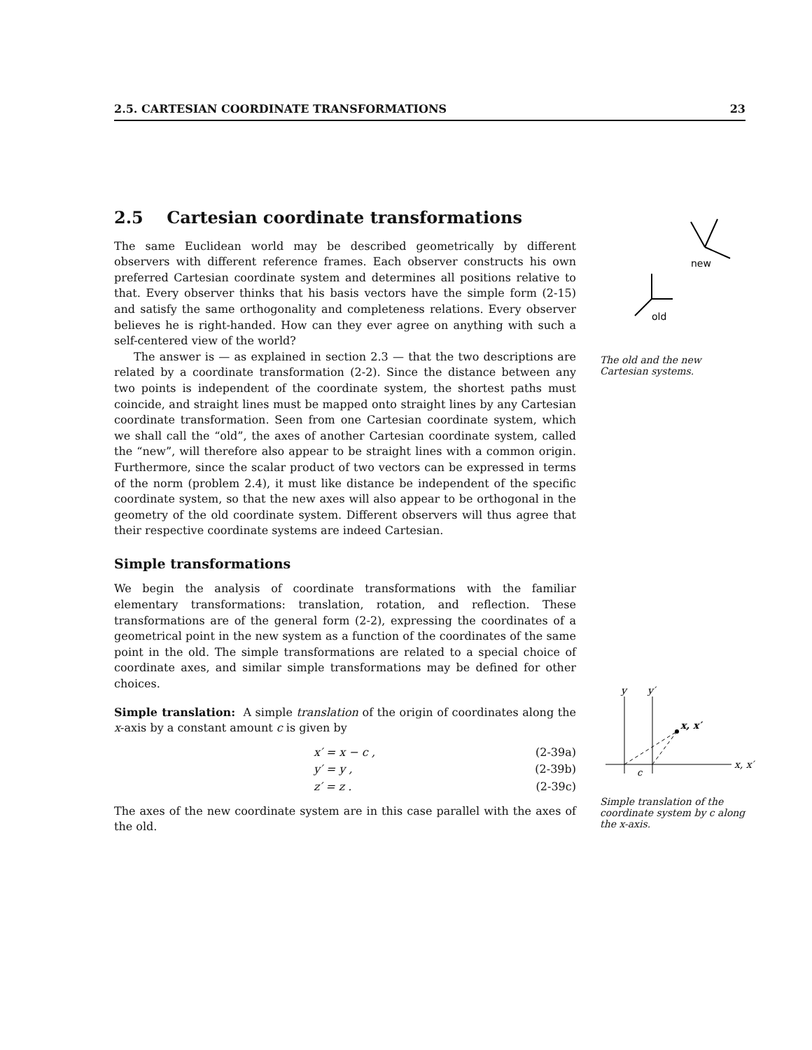2.5. CARTESIAN COORDINATE TRANSFORMATIONS 23
2.5 Cartesian coordinate transformations
The same Euclidean world may be described geometrically by different observers with different reference frames. Each observer constructs his own preferred Cartesian coordinate system and determines all positions relative to that. Every observer thinks that his basis vectors have the simple form (2-15) and satisfy the same orthogonality and completeness relations. Every observer believes he is right-handed. How can they ever agree on anything with such a self-centered view of the world?
The answer is — as explained in section 2.3 — that the two descriptions are related by a coordinate transformation (2-2). Since the distance between any two points is independent of the coordinate system, the shortest paths must coincide, and straight lines must be mapped onto straight lines by any Cartesian coordinate transformation. Seen from one Cartesian coordinate system, which we shall call the “old”, the axes of another Cartesian coordinate system, called the “new”, will therefore also appear to be straight lines with a common origin. Furthermore, since the scalar product of two vectors can be expressed in terms of the norm (problem 2.4), it must like distance be independent of the specific coordinate system, so that the new axes will also appear to be orthogonal in the geometry of the old coordinate system. Different observers will thus agree that their respective coordinate systems are indeed Cartesian.
Simple transformations
We begin the analysis of coordinate transformations with the familiar elementary transformations: translation, rotation, and reflection. These transformations are of the general form (2-2), expressing the coordinates of a geometrical point in the new system as a function of the coordinates of the same point in the old. The simple transformations are related to a special choice of coordinate axes, and similar simple transformations may be defined for other choices.
Simple translation: A simple translation of the origin of coordinates along the x-axis by a constant amount c is given by
x′ = x − c , (2-39a)
y′ = y , (2-39b)
z′ = z . (2-39c)
The axes of the new coordinate system are in this case parallel with the axes of the old.
new
old
The old and the new Cartesian systems.
y
y′
x, x′
x, x′
c
Simple translation of the coordinate system by c along the x-axis.